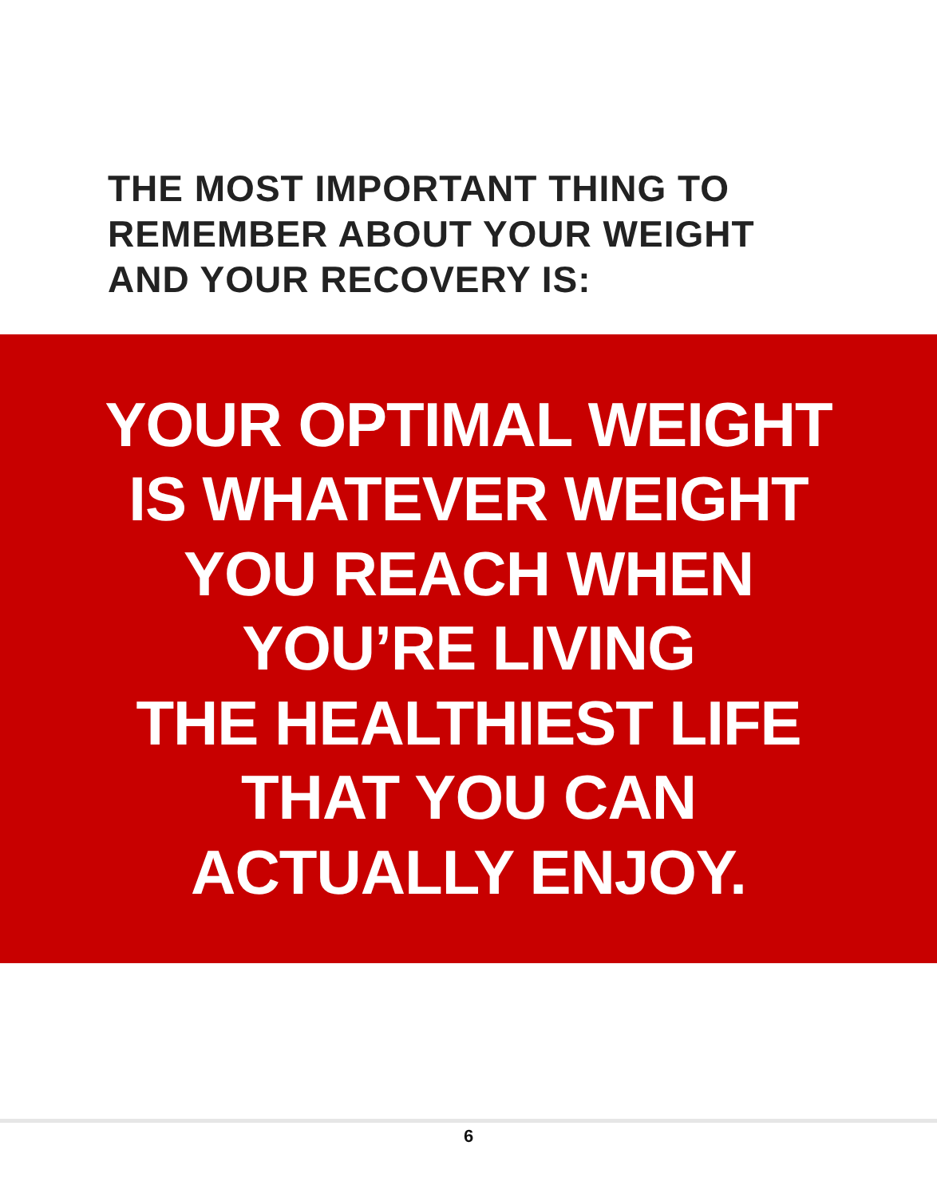THE MOST IMPORTANT THING TO
REMEMBER ABOUT YOUR WEIGHT
AND YOUR RECOVERY IS:
YOUR OPTIMAL WEIGHT
IS WHATEVER WEIGHT
YOU REACH WHEN
YOU’RE LIVING
THE HEALTHIEST LIFE
THAT YOU CAN
ACTUALLY ENJOY.
6